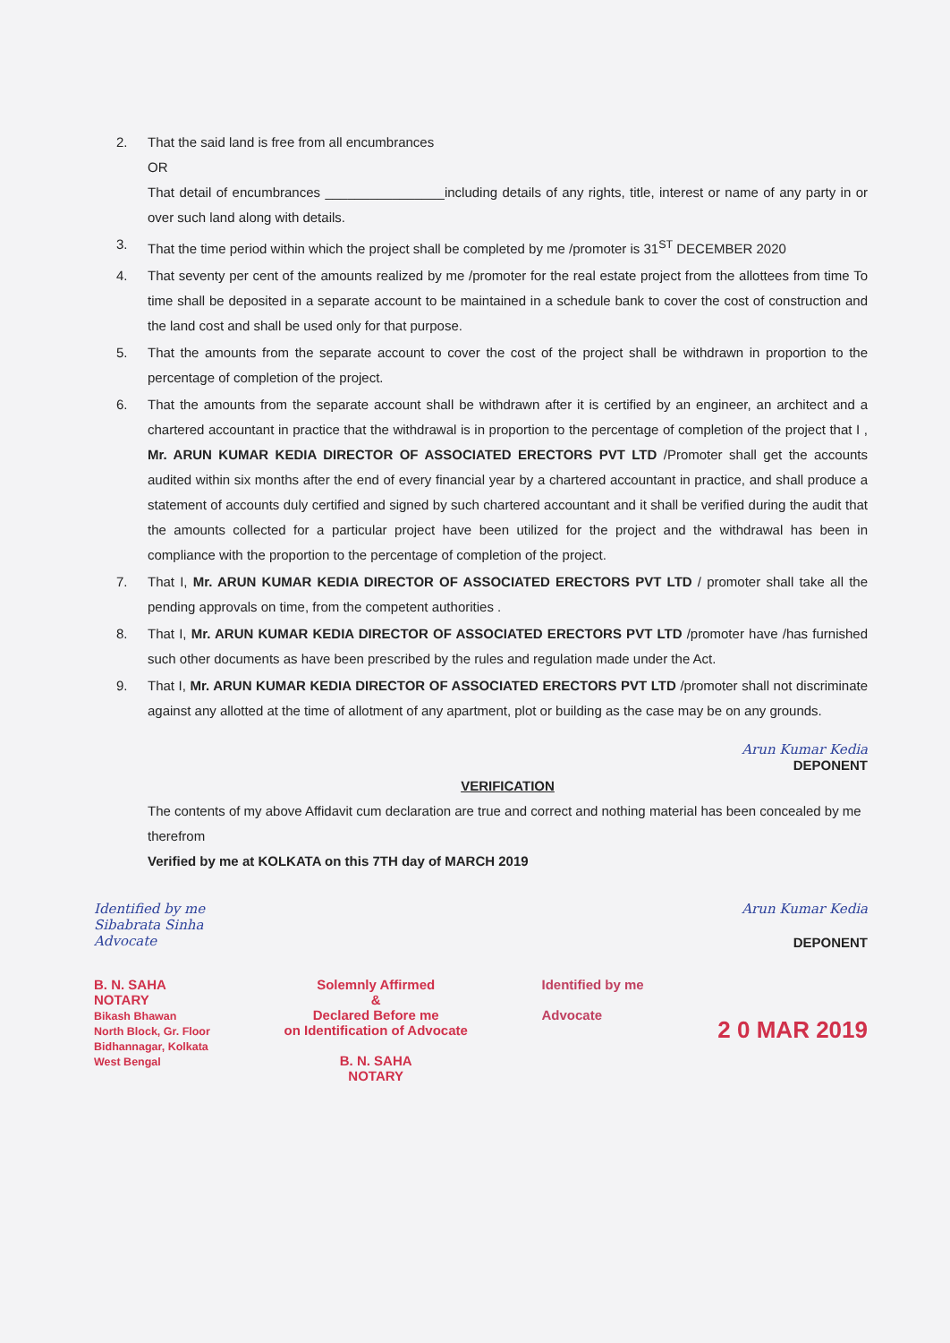2. That the said land is free from all encumbrances
OR
That detail of encumbrances ________________including details of any rights, title, interest or name of any party in or over such land along with details.
3. That the time period within which the project shall be completed by me /promoter is 31<sup>ST</sup> DECEMBER 2020
4. That seventy per cent of the amounts realized by me /promoter for the real estate project from the allottees from time To time shall be deposited in a separate account to be maintained in a schedule bank to cover the cost of construction and the land cost and shall be used only for that purpose.
5. That the amounts from the separate account to cover the cost of the project shall be withdrawn in proportion to the percentage of completion of the project.
6. That the amounts from the separate account shall be withdrawn after it is certified by an engineer, an architect and a chartered accountant in practice that the withdrawal is in proportion to the percentage of completion of the project that I , Mr. ARUN KUMAR KEDIA DIRECTOR OF ASSOCIATED ERECTORS PVT LTD /Promoter shall get the accounts audited within six months after the end of every financial year by a chartered accountant in practice, and shall produce a statement of accounts duly certified and signed by such chartered accountant and it shall be verified during the audit that the amounts collected for a particular project have been utilized for the project and the withdrawal has been in compliance with the proportion to the percentage of completion of the project.
7. That I, Mr. ARUN KUMAR KEDIA DIRECTOR OF ASSOCIATED ERECTORS PVT LTD / promoter shall take all the pending approvals on time, from the competent authorities .
8. That I, Mr. ARUN KUMAR KEDIA DIRECTOR OF ASSOCIATED ERECTORS PVT LTD /promoter have /has furnished such other documents as have been prescribed by the rules and regulation made under the Act.
9. That I, Mr. ARUN KUMAR KEDIA DIRECTOR OF ASSOCIATED ERECTORS PVT LTD /promoter shall not discriminate against any allotted at the time of allotment of any apartment, plot or building as the case may be on any grounds.
Arun Kumar Kedia
DEPONENT
VERIFICATION
The contents of my above Affidavit cum declaration are true and correct and nothing material has been concealed by me therefrom
Verified by me at KOLKATA on this 7TH day of MARCH 2019
Identified by me
Sibabrata Sinha
Advocate
Arun Kumar Kedia
DEPONENT
B. N. SAHA
NOTARY
Bikash Bhawan
North Block, Gr. Floor
Bidhannagar, Kolkata
West Bengal
Solemnly Affirmed
&
Declared Before me
on Identification of Advocate
B. N. SAHA
NOTARY
Identified by me
Advocate
2 0 MAR 2019